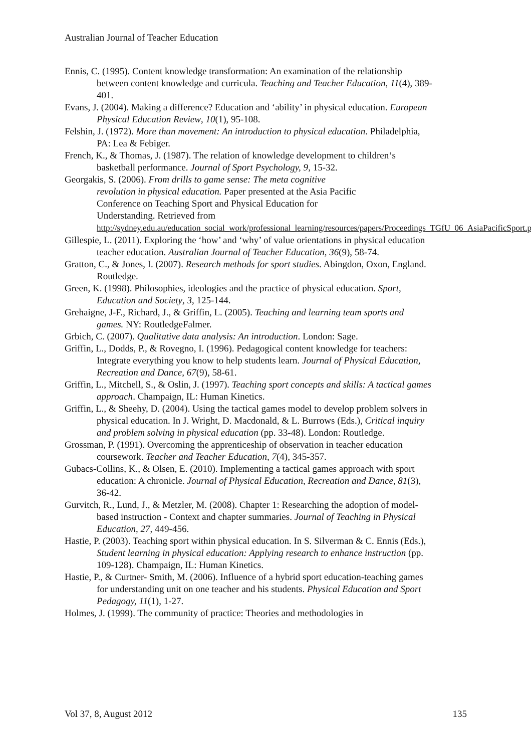Australian Journal of Teacher Education
Ennis, C. (1995). Content knowledge transformation: An examination of the relationship between content knowledge and curricula. Teaching and Teacher Education, 11(4), 389-401.
Evans, J. (2004). Making a difference? Education and ‘ability’ in physical education. European Physical Education Review, 10(1), 95-108.
Felshin, J. (1972). More than movement: An introduction to physical education. Philadelphia, PA: Lea & Febiger.
French, K., & Thomas, J. (1987). The relation of knowledge development to children‘s basketball performance. Journal of Sport Psychology, 9, 15-32.
Georgakis, S. (2006). From drills to game sense: The meta cognitive
revolution in physical education. Paper presented at the Asia Pacific
Conference on Teaching Sport and Physical Education for
Understanding. Retrieved from
http://sydney.edu.au/education_social_work/professional_learning/resources/papers/Proceedings_TGfU_06_AsiaPacificSport.pdf
Gillespie, L. (2011). Exploring the ‘how’ and ‘why’ of value orientations in physical education teacher education. Australian Journal of Teacher Education, 36(9), 58-74.
Gratton, C., & Jones, I. (2007). Research methods for sport studies. Abingdon, Oxon, England. Routledge.
Green, K. (1998). Philosophies, ideologies and the practice of physical education. Sport, Education and Society, 3, 125-144.
Grehaigne, J-F., Richard, J., & Griffin, L. (2005). Teaching and learning team sports and games. NY: RoutledgeFalmer.
Grbich, C. (2007). Qualitative data analysis: An introduction. London: Sage.
Griffin, L., Dodds, P., & Rovegno, I. (1996). Pedagogical content knowledge for teachers: Integrate everything you know to help students learn. Journal of Physical Education, Recreation and Dance, 67(9), 58-61.
Griffin, L., Mitchell, S., & Oslin, J. (1997). Teaching sport concepts and skills: A tactical games approach. Champaign, IL: Human Kinetics.
Griffin, L., & Sheehy, D. (2004). Using the tactical games model to develop problem solvers in physical education. In J. Wright, D. Macdonald, & L. Burrows (Eds.), Critical inquiry and problem solving in physical education (pp. 33-48). London: Routledge.
Grossman, P. (1991). Overcoming the apprenticeship of observation in teacher education coursework. Teacher and Teacher Education, 7(4), 345-357.
Gubacs-Collins, K., & Olsen, E. (2010). Implementing a tactical games approach with sport education: A chronicle. Journal of Physical Education, Recreation and Dance, 81(3), 36-42.
Gurvitch, R., Lund, J., & Metzler, M. (2008). Chapter 1: Researching the adoption of model-based instruction - Context and chapter summaries. Journal of Teaching in Physical Education, 27, 449-456.
Hastie, P. (2003). Teaching sport within physical education. In S. Silverman & C. Ennis (Eds.), Student learning in physical education: Applying research to enhance instruction (pp. 109-128). Champaign, IL: Human Kinetics.
Hastie, P., & Curtner- Smith, M. (2006). Influence of a hybrid sport education-teaching games for understanding unit on one teacher and his students. Physical Education and Sport Pedagogy, 11(1), 1-27.
Holmes, J. (1999). The community of practice: Theories and methodologies in
Vol 37, 8, August 2012 135